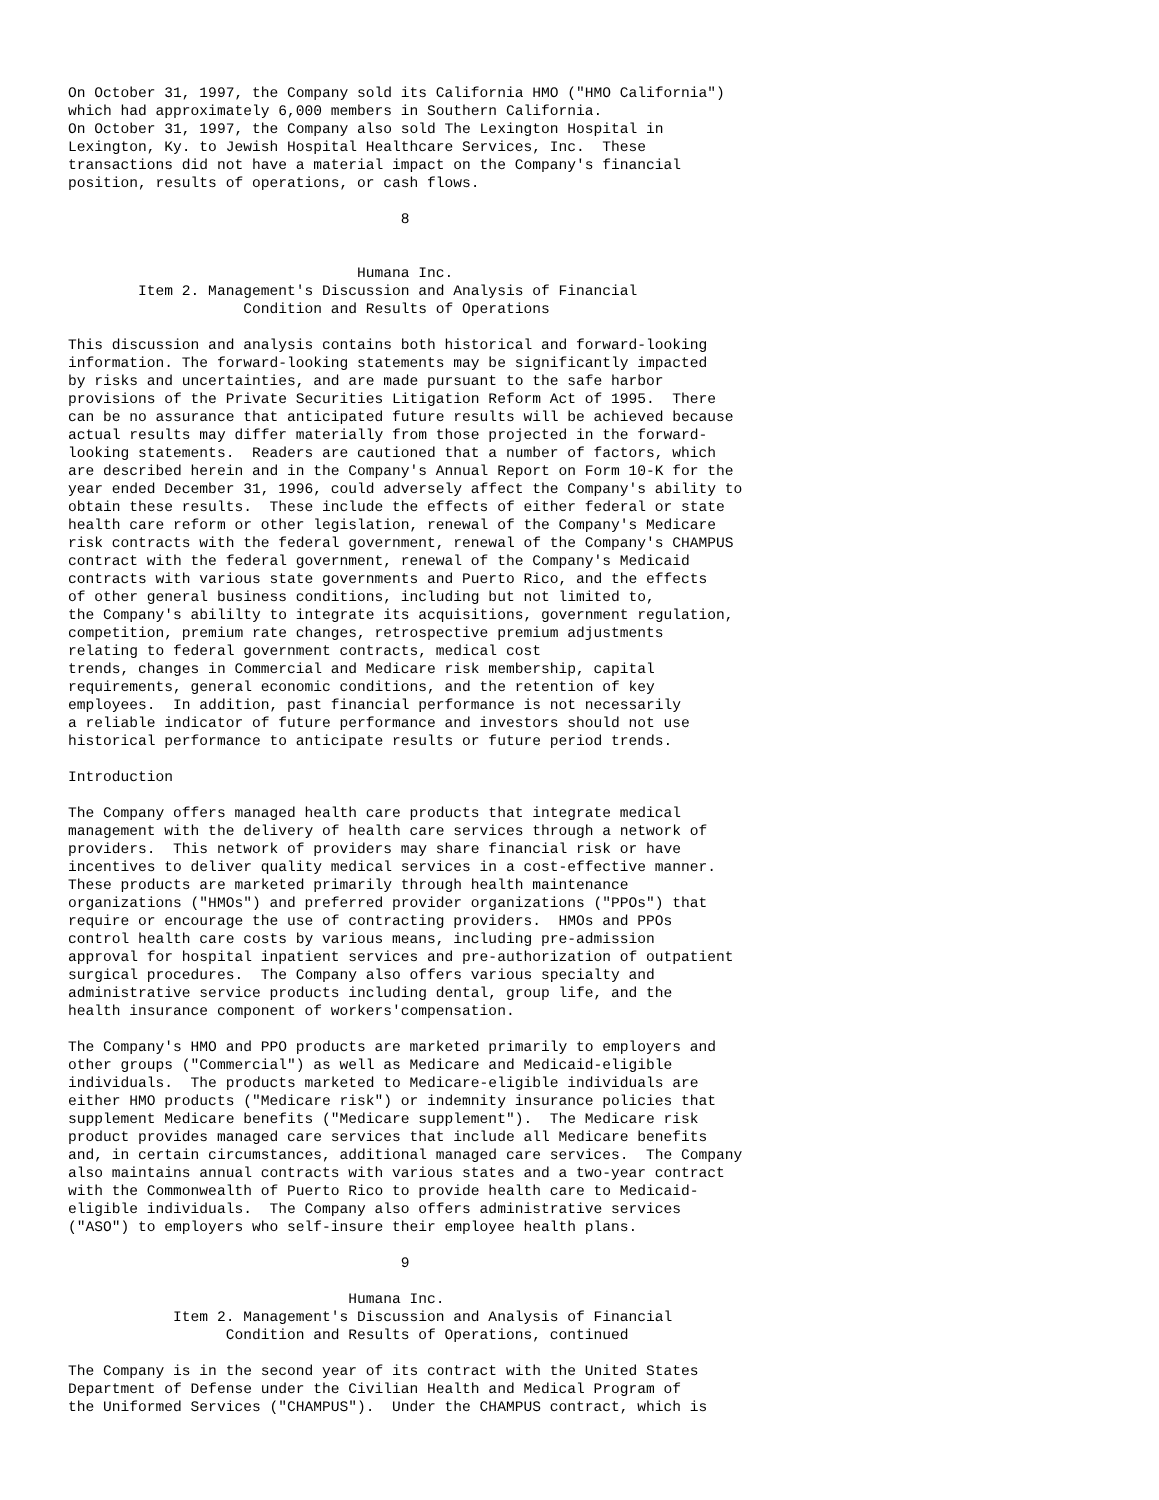On October 31, 1997, the Company sold its California HMO ("HMO California")
which had approximately 6,000 members in Southern California.
On October 31, 1997, the Company also sold The Lexington Hospital in
Lexington, Ky. to Jewish Hospital Healthcare Services, Inc.  These
transactions did not have a material impact on the Company's financial
position, results of operations, or cash flows.

                                      8


                                 Humana Inc.
        Item 2. Management's Discussion and Analysis of Financial
                    Condition and Results of Operations

This discussion and analysis contains both historical and forward-looking
information. The forward-looking statements may be significantly impacted
by risks and uncertainties, and are made pursuant to the safe harbor
provisions of the Private Securities Litigation Reform Act of 1995.  There
can be no assurance that anticipated future results will be achieved because
actual results may differ materially from those projected in the forward-
looking statements.  Readers are cautioned that a number of factors, which
are described herein and in the Company's Annual Report on Form 10-K for the
year ended December 31, 1996, could adversely affect the Company's ability to
obtain these results.  These include the effects of either federal or state
health care reform or other legislation, renewal of the Company's Medicare
risk contracts with the federal government, renewal of the Company's CHAMPUS
contract with the federal government, renewal of the Company's Medicaid
contracts with various state governments and Puerto Rico, and the effects
of other general business conditions, including but not limited to,
the Company's abililty to integrate its acquisitions, government regulation,
competition, premium rate changes, retrospective premium adjustments
relating to federal government contracts, medical cost
trends, changes in Commercial and Medicare risk membership, capital
requirements, general economic conditions, and the retention of key
employees.  In addition, past financial performance is not necessarily
a reliable indicator of future performance and investors should not use
historical performance to anticipate results or future period trends.

Introduction

The Company offers managed health care products that integrate medical
management with the delivery of health care services through a network of
providers.  This network of providers may share financial risk or have
incentives to deliver quality medical services in a cost-effective manner.
These products are marketed primarily through health maintenance
organizations ("HMOs") and preferred provider organizations ("PPOs") that
require or encourage the use of contracting providers.  HMOs and PPOs
control health care costs by various means, including pre-admission
approval for hospital inpatient services and pre-authorization of outpatient
surgical procedures.  The Company also offers various specialty and
administrative service products including dental, group life, and the
health insurance component of workers'compensation.

The Company's HMO and PPO products are marketed primarily to employers and
other groups ("Commercial") as well as Medicare and Medicaid-eligible
individuals.  The products marketed to Medicare-eligible individuals are
either HMO products ("Medicare risk") or indemnity insurance policies that
supplement Medicare benefits ("Medicare supplement").  The Medicare risk
product provides managed care services that include all Medicare benefits
and, in certain circumstances, additional managed care services.  The Company
also maintains annual contracts with various states and a two-year contract
with the Commonwealth of Puerto Rico to provide health care to Medicaid-
eligible individuals.  The Company also offers administrative services
("ASO") to employers who self-insure their employee health plans.

                                      9

                                Humana Inc.
            Item 2. Management's Discussion and Analysis of Financial
                  Condition and Results of Operations, continued

The Company is in the second year of its contract with the United States
Department of Defense under the Civilian Health and Medical Program of
the Uniformed Services ("CHAMPUS").  Under the CHAMPUS contract, which is